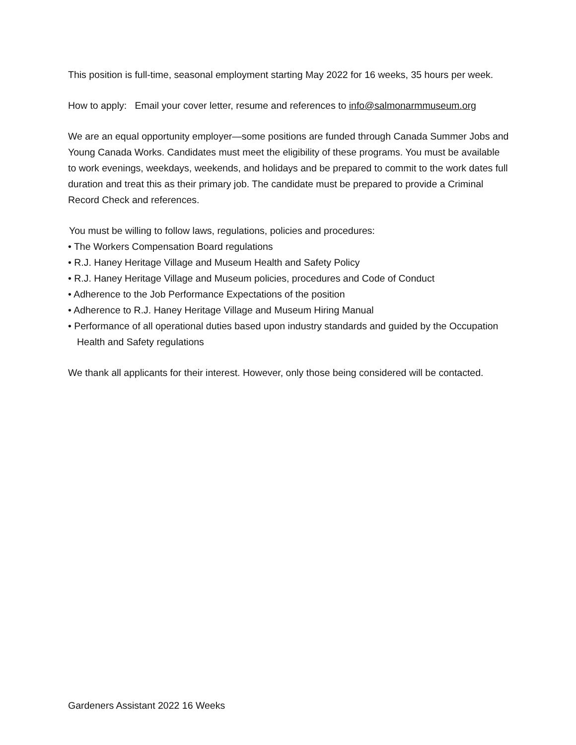This position is full-time, seasonal employment starting May 2022 for 16 weeks, 35 hours per week.
How to apply: Email your cover letter, resume and references to info@salmonarmmuseum.org
We are an equal opportunity employer—some positions are funded through Canada Summer Jobs and Young Canada Works. Candidates must meet the eligibility of these programs. You must be available to work evenings, weekdays, weekends, and holidays and be prepared to commit to the work dates full duration and treat this as their primary job. The candidate must be prepared to provide a Criminal Record Check and references.
You must be willing to follow laws, regulations, policies and procedures:
• The Workers Compensation Board regulations
• R.J. Haney Heritage Village and Museum Health and Safety Policy
• R.J. Haney Heritage Village and Museum policies, procedures and Code of Conduct
• Adherence to the Job Performance Expectations of the position
• Adherence to R.J. Haney Heritage Village and Museum Hiring Manual
• Performance of all operational duties based upon industry standards and guided by the Occupation Health and Safety regulations
We thank all applicants for their interest. However, only those being considered will be contacted.
Gardeners Assistant 2022 16 Weeks